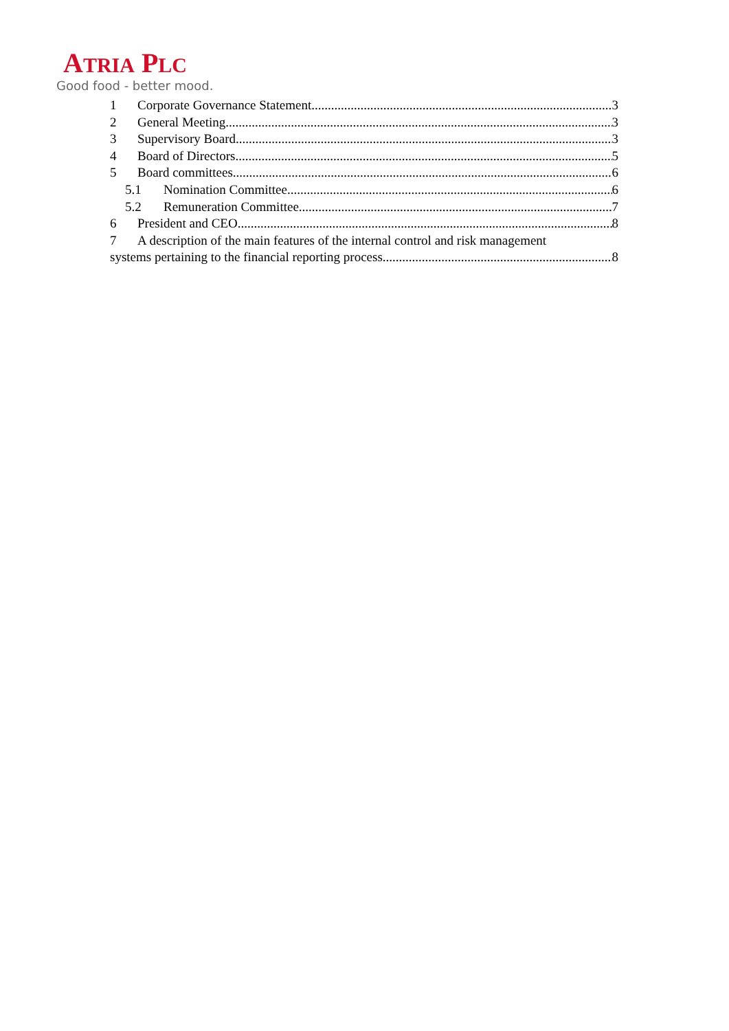ATRIA PLC
Good food - better mood.
1 Corporate Governance Statement 3
2 General Meeting 3
3 Supervisory Board 3
4 Board of Directors 5
5 Board committees 6
5.1 Nomination Committee 6
5.2 Remuneration Committee 7
6 President and CEO 8
7 A description of the main features of the internal control and risk management
systems pertaining to the financial reporting process 8